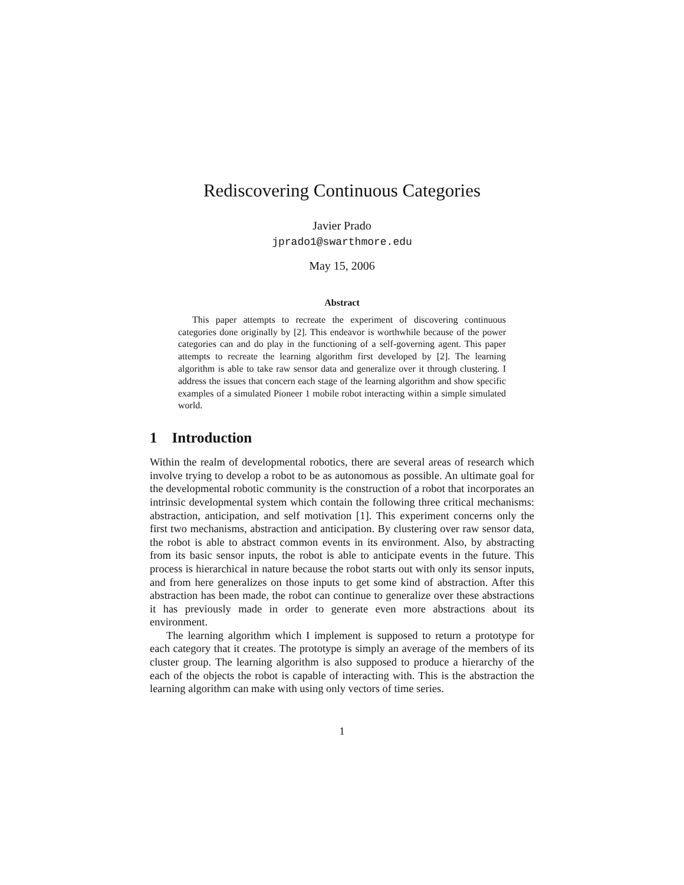Rediscovering Continuous Categories
Javier Prado
jprado1@swarthmore.edu
May 15, 2006
Abstract
This paper attempts to recreate the experiment of discovering continuous categories done originally by [2]. This endeavor is worthwhile because of the power categories can and do play in the functioning of a self-governing agent. This paper attempts to recreate the learning algorithm first developed by [2]. The learning algorithm is able to take raw sensor data and generalize over it through clustering. I address the issues that concern each stage of the learning algorithm and show specific examples of a simulated Pioneer 1 mobile robot interacting within a simple simulated world.
1 Introduction
Within the realm of developmental robotics, there are several areas of research which involve trying to develop a robot to be as autonomous as possible. An ultimate goal for the developmental robotic community is the construction of a robot that incorporates an intrinsic developmental system which contain the following three critical mechanisms: abstraction, anticipation, and self motivation [1]. This experiment concerns only the first two mechanisms, abstraction and anticipation. By clustering over raw sensor data, the robot is able to abstract common events in its environment. Also, by abstracting from its basic sensor inputs, the robot is able to anticipate events in the future. This process is hierarchical in nature because the robot starts out with only its sensor inputs, and from here generalizes on those inputs to get some kind of abstraction. After this abstraction has been made, the robot can continue to generalize over these abstractions it has previously made in order to generate even more abstractions about its environment.
The learning algorithm which I implement is supposed to return a prototype for each category that it creates. The prototype is simply an average of the members of its cluster group. The learning algorithm is also supposed to produce a hierarchy of the each of the objects the robot is capable of interacting with. This is the abstraction the learning algorithm can make with using only vectors of time series.
1